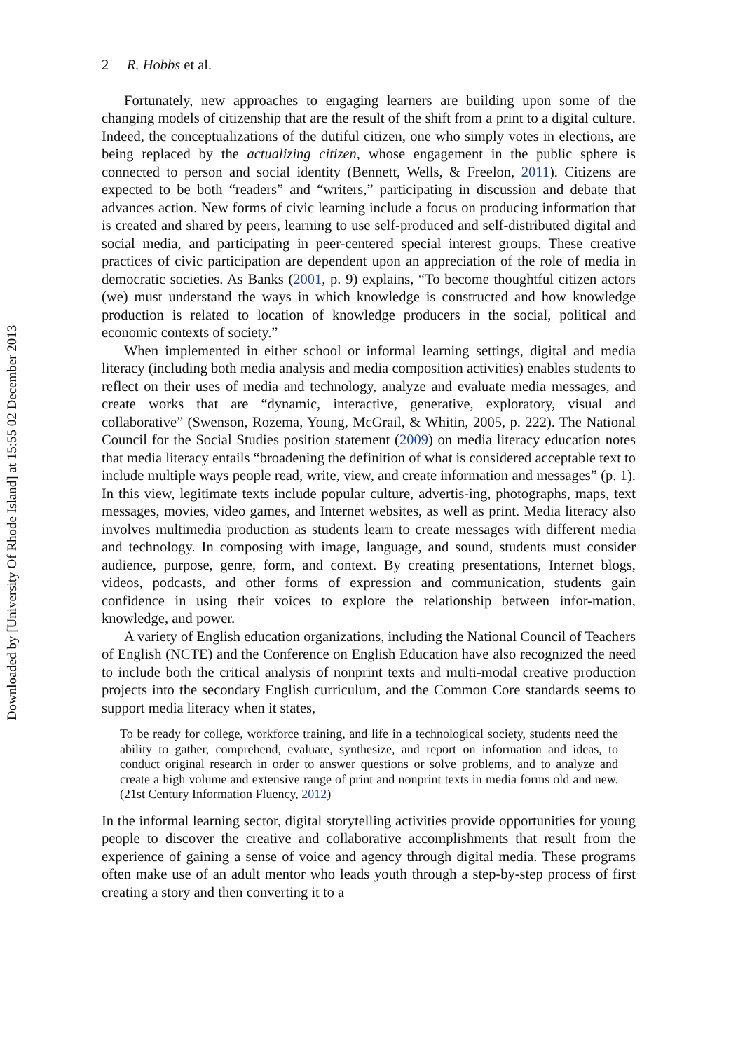Downloaded by [University Of Rhode Island] at 15:55 02 December 2013
2 R. Hobbs et al.
Fortunately, new approaches to engaging learners are building upon some of the changing models of citizenship that are the result of the shift from a print to a digital culture. Indeed, the conceptualizations of the dutiful citizen, one who simply votes in elections, are being replaced by the actualizing citizen, whose engagement in the public sphere is connected to person and social identity (Bennett, Wells, & Freelon, 2011). Citizens are expected to be both “readers” and “writers,” participating in discussion and debate that advances action. New forms of civic learning include a focus on producing information that is created and shared by peers, learning to use self-produced and self-distributed digital and social media, and participating in peer-centered special interest groups. These creative practices of civic participation are dependent upon an appreciation of the role of media in democratic societies. As Banks (2001, p. 9) explains, “To become thoughtful citizen actors (we) must understand the ways in which knowledge is constructed and how knowledge production is related to location of knowledge producers in the social, political and economic contexts of society.”
When implemented in either school or informal learning settings, digital and media literacy (including both media analysis and media composition activities) enables students to reflect on their uses of media and technology, analyze and evaluate media messages, and create works that are “dynamic, interactive, generative, exploratory, visual and collaborative” (Swenson, Rozema, Young, McGrail, & Whitin, 2005, p. 222). The National Council for the Social Studies position statement (2009) on media literacy education notes that media literacy entails “broadening the definition of what is considered acceptable text to include multiple ways people read, write, view, and create information and messages” (p. 1). In this view, legitimate texts include popular culture, advertis-ing, photographs, maps, text messages, movies, video games, and Internet websites, as well as print. Media literacy also involves multimedia production as students learn to create messages with different media and technology. In composing with image, language, and sound, students must consider audience, purpose, genre, form, and context. By creating presentations, Internet blogs, videos, podcasts, and other forms of expression and communication, students gain confidence in using their voices to explore the relationship between infor-mation, knowledge, and power.
A variety of English education organizations, including the National Council of Teachers of English (NCTE) and the Conference on English Education have also recognized the need to include both the critical analysis of nonprint texts and multi-modal creative production projects into the secondary English curriculum, and the Common Core standards seems to support media literacy when it states,
To be ready for college, workforce training, and life in a technological society, students need the ability to gather, comprehend, evaluate, synthesize, and report on information and ideas, to conduct original research in order to answer questions or solve problems, and to analyze and create a high volume and extensive range of print and nonprint texts in media forms old and new. (21st Century Information Fluency, 2012)
In the informal learning sector, digital storytelling activities provide opportunities for young people to discover the creative and collaborative accomplishments that result from the experience of gaining a sense of voice and agency through digital media. These programs often make use of an adult mentor who leads youth through a step-by-step process of first creating a story and then converting it to a